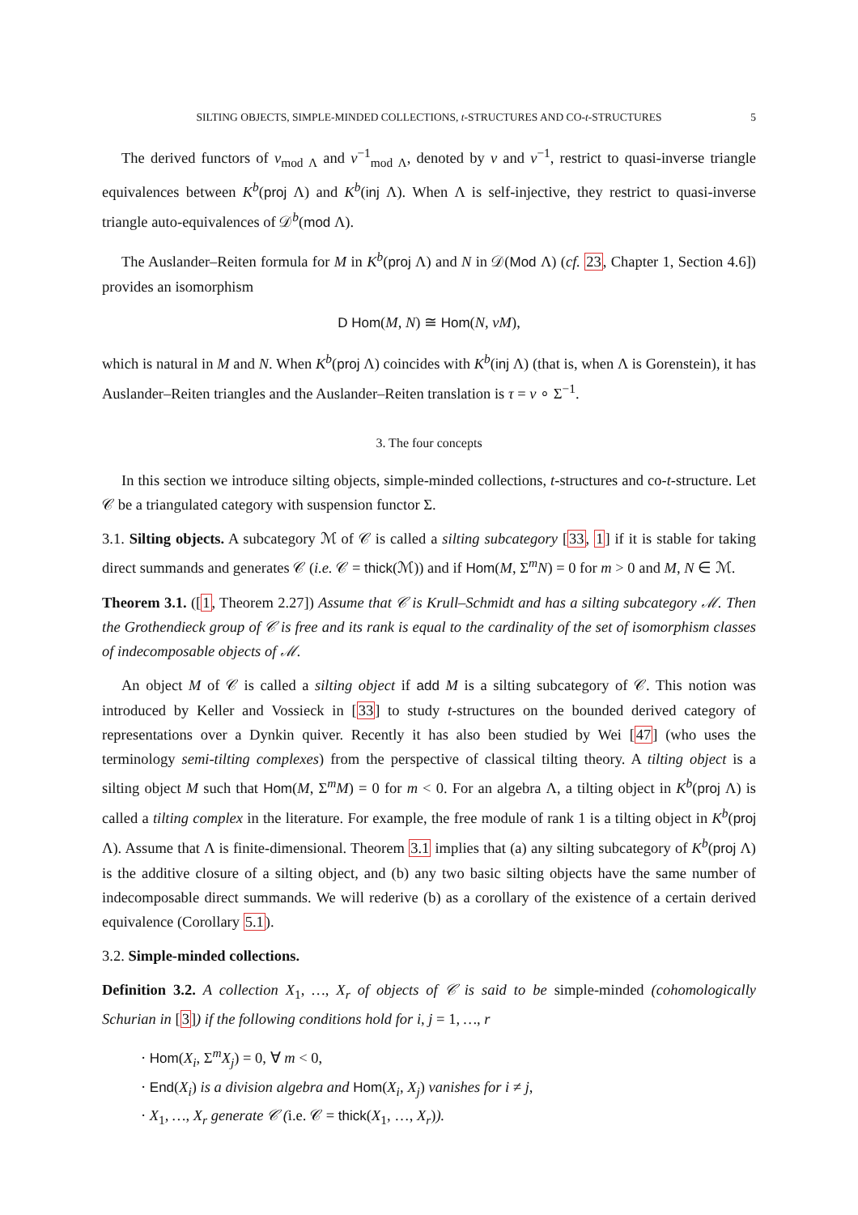SILTING OBJECTS, SIMPLE-MINDED COLLECTIONS, t-STRUCTURES AND CO-t-STRUCTURES 5
The derived functors of ν<sub>mod Λ</sub> and ν<sup>−1</sup><sub>mod Λ</sub>, denoted by ν and ν<sup>−1</sup>, restrict to quasi-inverse triangle equivalences between K<sup>b</sup>(proj Λ) and K<sup>b</sup>(inj Λ). When Λ is self-injective, they restrict to quasi-inverse triangle auto-equivalences of 𝒟<sup>b</sup>(mod Λ).
The Auslander–Reiten formula for M in K<sup>b</sup>(proj Λ) and N in 𝒟(Mod Λ) (cf. 23, Chapter 1, Section 4.6]) provides an isomorphism
D Hom(M, N) ≅ Hom(N, νM),
which is natural in M and N. When K<sup>b</sup>(proj Λ) coincides with K<sup>b</sup>(inj Λ) (that is, when Λ is Gorenstein), it has Auslander–Reiten triangles and the Auslander–Reiten translation is τ = ν ∘ Σ<sup>−1</sup>.
3. The four concepts
In this section we introduce silting objects, simple-minded collections, t-structures and co-t-structure. Let 𝒞 be a triangulated category with suspension functor Σ.
3.1. Silting objects. A subcategory ℳ of 𝒞 is called a silting subcategory [33, 1] if it is stable for taking direct summands and generates 𝒞 (i.e. 𝒞 = thick(ℳ)) and if Hom(M, Σ<sup>m</sup>N) = 0 for m > 0 and M, N ∈ ℳ.
Theorem 3.1. ([1, Theorem 2.27]) Assume that 𝒞 is Krull–Schmidt and has a silting subcategory ℳ. Then the Grothendieck group of 𝒞 is free and its rank is equal to the cardinality of the set of isomorphism classes of indecomposable objects of ℳ.
An object M of 𝒞 is called a silting object if add M is a silting subcategory of 𝒞. This notion was introduced by Keller and Vossieck in [33] to study t-structures on the bounded derived category of representations over a Dynkin quiver. Recently it has also been studied by Wei [47] (who uses the terminology semi-tilting complexes) from the perspective of classical tilting theory. A tilting object is a silting object M such that Hom(M, Σ<sup>m</sup>M) = 0 for m < 0. For an algebra Λ, a tilting object in K<sup>b</sup>(proj Λ) is called a tilting complex in the literature. For example, the free module of rank 1 is a tilting object in K<sup>b</sup>(proj Λ). Assume that Λ is finite-dimensional. Theorem 3.1 implies that (a) any silting subcategory of K<sup>b</sup>(proj Λ) is the additive closure of a silting object, and (b) any two basic silting objects have the same number of indecomposable direct summands. We will rederive (b) as a corollary of the existence of a certain derived equivalence (Corollary 5.1).
3.2. Simple-minded collections.
Definition 3.2. A collection X<sub>1</sub>, …, X<sub>r</sub> of objects of 𝒞 is said to be simple-minded (cohomologically Schurian in [3]) if the following conditions hold for i, j = 1, …, r
· Hom(X<sub>i</sub>, Σ<sup>m</sup>X<sub>j</sub>) = 0, ∀ m < 0,
· End(X<sub>i</sub>) is a division algebra and Hom(X<sub>i</sub>, X<sub>j</sub>) vanishes for i ≠ j,
· X<sub>1</sub>, …, X<sub>r</sub> generate 𝒞 (i.e. 𝒞 = thick(X<sub>1</sub>, …, X<sub>r</sub>)).